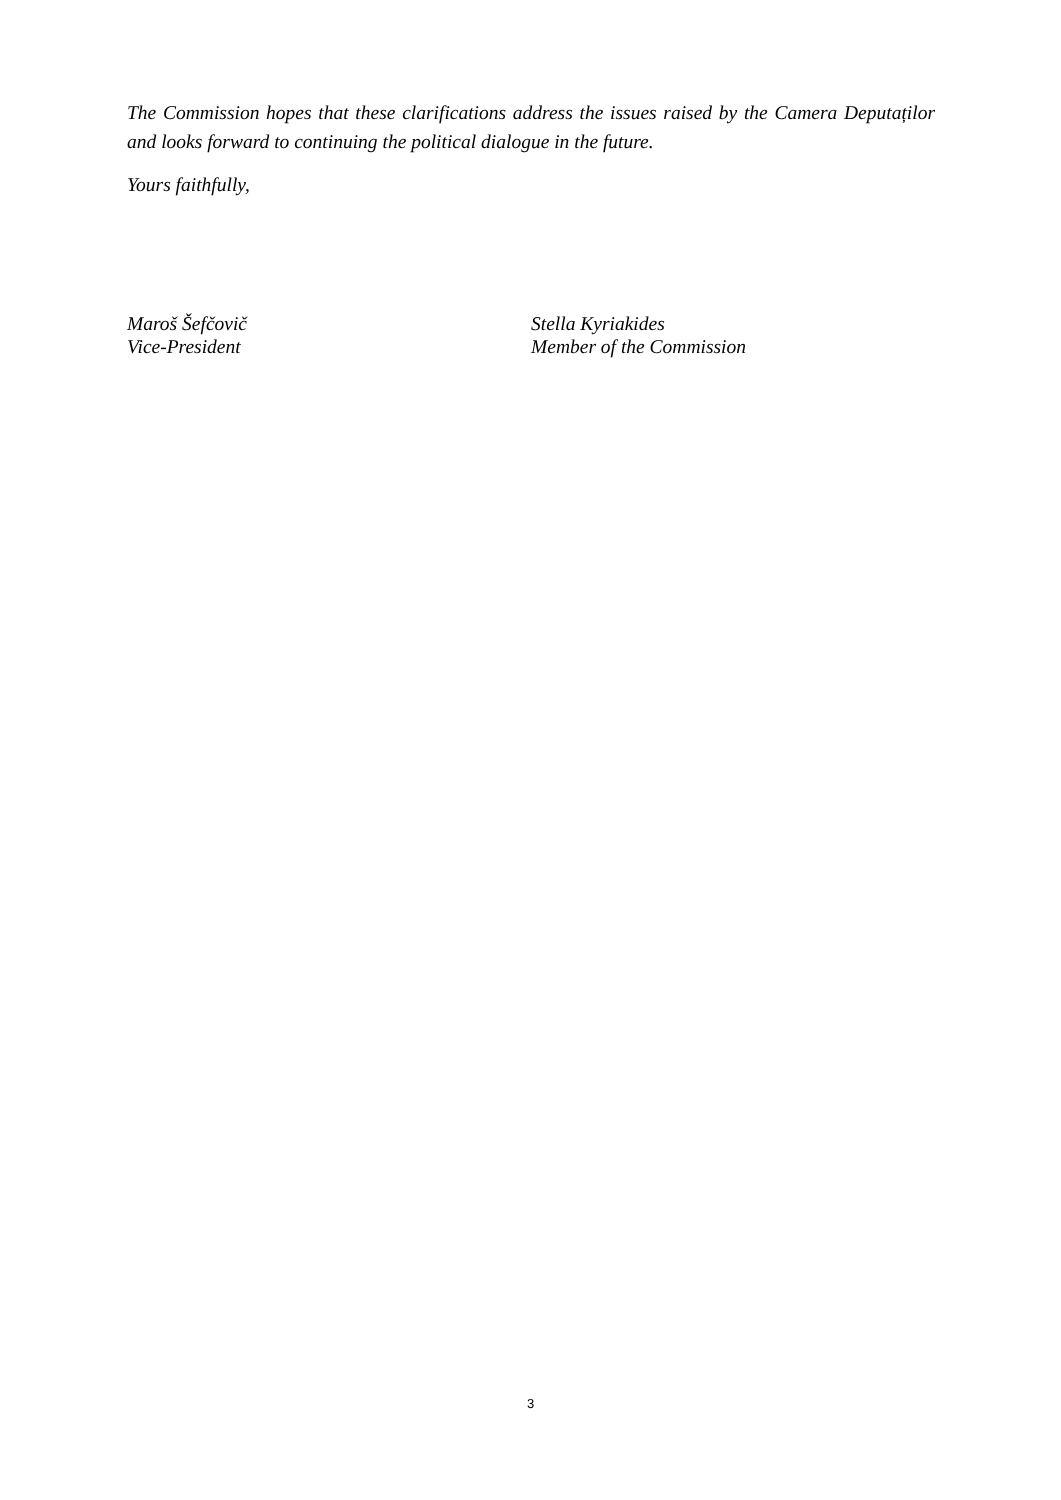The Commission hopes that these clarifications address the issues raised by the Camera Deputaților and looks forward to continuing the political dialogue in the future.
Yours faithfully,
Maroš Šefčovič
Vice-President
Stella Kyriakides
Member of the Commission
3